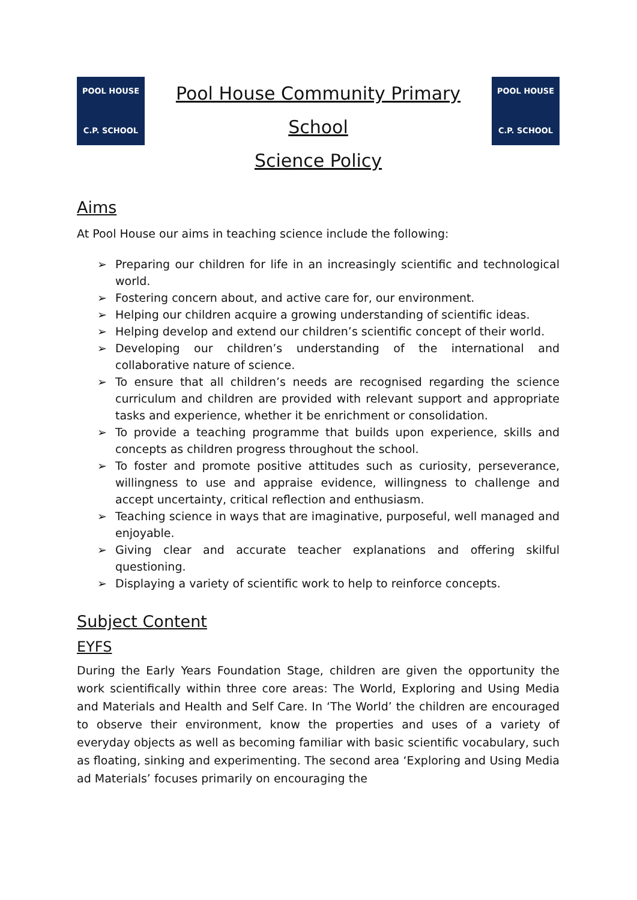POOL HOUSE
C.P. SCHOOL
Pool House Community Primary School
Science Policy
POOL HOUSE
C.P. SCHOOL
Aims
At Pool House our aims in teaching science include the following:
➢ Preparing our children for life in an increasingly scientific and technological world.
➢ Fostering concern about, and active care for, our environment.
➢ Helping our children acquire a growing understanding of scientific ideas.
➢ Helping develop and extend our children’s scientific concept of their world.
➢ Developing our children’s understanding of the international and collaborative nature of science.
➢ To ensure that all children’s needs are recognised regarding the science curriculum and children are provided with relevant support and appropriate tasks and experience, whether it be enrichment or consolidation.
➢ To provide a teaching programme that builds upon experience, skills and concepts as children progress throughout the school.
➢ To foster and promote positive attitudes such as curiosity, perseverance, willingness to use and appraise evidence, willingness to challenge and accept uncertainty, critical reflection and enthusiasm.
➢ Teaching science in ways that are imaginative, purposeful, well managed and enjoyable.
➢ Giving clear and accurate teacher explanations and offering skilful questioning.
➢ Displaying a variety of scientific work to help to reinforce concepts.
Subject Content
EYFS
During the Early Years Foundation Stage, children are given the opportunity the work scientifically within three core areas: The World, Exploring and Using Media and Materials and Health and Self Care. In ‘The World’ the children are encouraged to observe their environment, know the properties and uses of a variety of everyday objects as well as becoming familiar with basic scientific vocabulary, such as floating, sinking and experimenting. The second area ‘Exploring and Using Media ad Materials’ focuses primarily on encouraging the